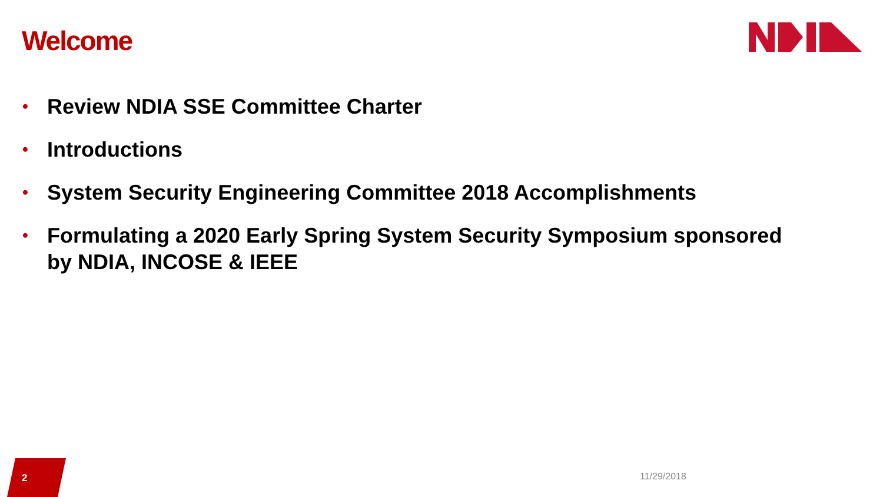Welcome
• Review NDIA SSE Committee Charter
• Introductions
• System Security Engineering Committee 2018 Accomplishments
• Formulating a 2020 Early Spring System Security Symposium sponsored by NDIA, INCOSE & IEEE
2
11/29/2018